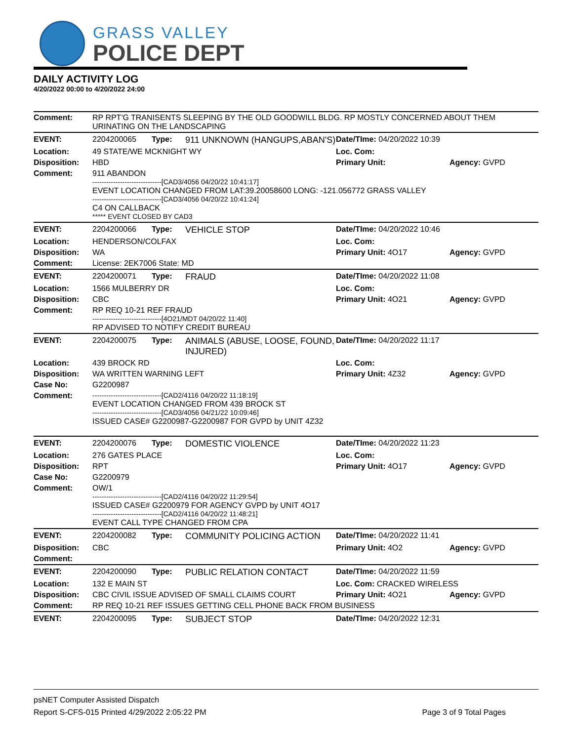GRASS VALLEY
POLICE DEPT
DAILY ACTIVITY LOG
4/20/2022 00:00 to 4/20/2022 24:00
| Comment: | RP RPT'G TRANISENTS SLEEPING BY THE OLD GOODWILL BLDG. RP MOSTLY CONCERNED ABOUT THEM URINATING ON THE LANDSCAPING | | | | |
| EVENT: | 2204200065 | Type: | 911 UNKNOWN (HANGUPS,ABAN'S) | Date/TIme: 04/20/2022 10:39 | |
| Location: | 49 STATE/WE MCKNIGHT WY | | | Loc. Com: | |
| Disposition: | HBD | | | Primary Unit: | Agency: GVPD |
| Comment: | 911 ABANDON ------------------------------[CAD3/4056 04/20/22 10:41:17] EVENT LOCATION CHANGED FROM LAT:39.20058600 LONG: -121.056772 GRASS VALLEY ------------------------------[CAD3/4056 04/20/22 10:41:24] C4 ON CALLBACK ***** EVENT CLOSED BY CAD3 | | | | |
| EVENT: | 2204200066 | Type: | VEHICLE STOP | Date/TIme: 04/20/2022 10:46 | |
| Location: | HENDERSON/COLFAX | | | Loc. Com: | |
| Disposition: | WA | | | Primary Unit: 4O17 | Agency: GVPD |
| Comment: | License: 2EK7006 State: MD | | | | |
| EVENT: | 2204200071 | Type: | FRAUD | Date/TIme: 04/20/2022 11:08 | |
| Location: | 1566 MULBERRY DR | | | Loc. Com: | |
| Disposition: | CBC | | | Primary Unit: 4O21 | Agency: GVPD |
| Comment: | RP REQ 10-21 REF FRAUD ------------------------------[4O21/MDT 04/20/22 11:40] RP ADVISED TO NOTIFY CREDIT BUREAU | | | | |
| EVENT: | 2204200075 | Type: | ANIMALS (ABUSE, LOOSE, FOUND, INJURED) | Date/TIme: 04/20/2022 11:17 | |
| Location: | 439 BROCK RD | | | Loc. Com: | |
| Disposition: | WA WRITTEN WARNING LEFT | | | Primary Unit: 4Z32 | Agency: GVPD |
| Case No: | G2200987 | | | | |
| Comment: | ------------------------------[CAD2/4116 04/20/22 11:18:19] EVENT LOCATION CHANGED FROM 439 BROCK ST ------------------------------[CAD3/4056 04/21/22 10:09:46] ISSUED CASE# G2200987-G2200987 FOR GVPD by UNIT 4Z32 | | | | |
| EVENT: | 2204200076 | Type: | DOMESTIC VIOLENCE | Date/TIme: 04/20/2022 11:23 | |
| Location: | 276 GATES PLACE | | | Loc. Com: | |
| Disposition: | RPT | | | Primary Unit: 4O17 | Agency: GVPD |
| Case No: | G2200979 | | | | |
| Comment: | OW/1 ------------------------------[CAD2/4116 04/20/22 11:29:54] ISSUED CASE# G2200979 FOR AGENCY GVPD by UNIT 4O17 ------------------------------[CAD2/4116 04/20/22 11:48:21] EVENT CALL TYPE CHANGED FROM CPA | | | | |
| EVENT: | 2204200082 | Type: | COMMUNITY POLICING ACTION | Date/TIme: 04/20/2022 11:41 | |
| Disposition: | CBC | | | Primary Unit: 4O2 | Agency: GVPD |
| Comment: | | | | | |
| EVENT: | 2204200090 | Type: | PUBLIC RELATION CONTACT | Date/TIme: 04/20/2022 11:59 | |
| Location: | 132 E MAIN ST | | | Loc. Com: CRACKED WIRELESS | |
| Disposition: | CBC CIVIL ISSUE ADVISED OF SMALL CLAIMS COURT | | | Primary Unit: 4O21 | Agency: GVPD |
| Comment: | RP REQ 10-21 REF ISSUES GETTING CELL PHONE BACK FROM BUSINESS | | | | |
| EVENT: | 2204200095 | Type: | SUBJECT STOP | Date/TIme: 04/20/2022 12:31 | |
psNET Computer Assisted Dispatch
Report S-CFS-015 Printed 4/29/2022 2:05:22 PM Page 3 of 9 Total Pages